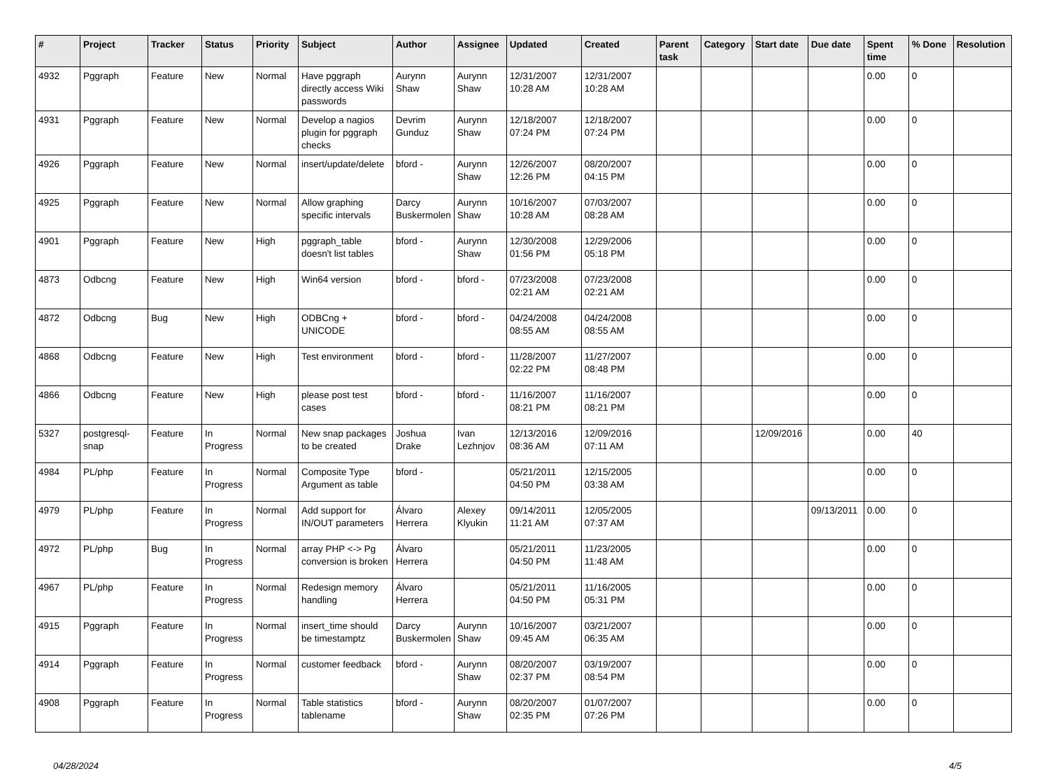| # | Project | Tracker | Status | Priority | Subject | Author | Assignee | Updated | Created | Parent task | Category | Start date | Due date | Spent time | % Done | Resolution |
| --- | --- | --- | --- | --- | --- | --- | --- | --- | --- | --- | --- | --- | --- | --- | --- | --- |
| 4932 | Pggraph | Feature | New | Normal | Have pggraph directly access Wiki passwords | Aurynn Shaw | Aurynn Shaw | 12/31/2007 10:28 AM | 12/31/2007 10:28 AM | | | | | 0.00 | 0 | |
| 4931 | Pggraph | Feature | New | Normal | Develop a nagios plugin for pggraph checks | Devrim Gunduz | Aurynn Shaw | 12/18/2007 07:24 PM | 12/18/2007 07:24 PM | | | | | 0.00 | 0 | |
| 4926 | Pggraph | Feature | New | Normal | insert/update/delete | bford - | Aurynn Shaw | 12/26/2007 12:26 PM | 08/20/2007 04:15 PM | | | | | 0.00 | 0 | |
| 4925 | Pggraph | Feature | New | Normal | Allow graphing specific intervals | Darcy Buskermolen | Aurynn Shaw | 10/16/2007 10:28 AM | 07/03/2007 08:28 AM | | | | | 0.00 | 0 | |
| 4901 | Pggraph | Feature | New | High | pggraph_table doesn't list tables | bford - | Aurynn Shaw | 12/30/2008 01:56 PM | 12/29/2006 05:18 PM | | | | | 0.00 | 0 | |
| 4873 | Odbcng | Feature | New | High | Win64 version | bford - | bford - | 07/23/2008 02:21 AM | 07/23/2008 02:21 AM | | | | | 0.00 | 0 | |
| 4872 | Odbcng | Bug | New | High | ODBCng + UNICODE | bford - | bford - | 04/24/2008 08:55 AM | 04/24/2008 08:55 AM | | | | | 0.00 | 0 | |
| 4868 | Odbcng | Feature | New | High | Test environment | bford - | bford - | 11/28/2007 02:22 PM | 11/27/2007 08:48 PM | | | | | 0.00 | 0 | |
| 4866 | Odbcng | Feature | New | High | please post test cases | bford - | bford - | 11/16/2007 08:21 PM | 11/16/2007 08:21 PM | | | | | 0.00 | 0 | |
| 5327 | postgresql-snap | Feature | In Progress | Normal | New snap packages to be created | Joshua Drake | Ivan Lezhnjov | 12/13/2016 08:36 AM | 12/09/2016 07:11 AM | | | 12/09/2016 | | 0.00 | 40 | |
| 4984 | PL/php | Feature | In Progress | Normal | Composite Type Argument as table | bford - | | 05/21/2011 04:50 PM | 12/15/2005 03:38 AM | | | | | 0.00 | 0 | |
| 4979 | PL/php | Feature | In Progress | Normal | Add support for IN/OUT parameters | Álvaro Herrera | Alexey Klyukin | 09/14/2011 11:21 AM | 12/05/2005 07:37 AM | | | | 09/13/2011 | 0.00 | 0 | |
| 4972 | PL/php | Bug | In Progress | Normal | array PHP <-> Pg conversion is broken | Álvaro Herrera | | 05/21/2011 04:50 PM | 11/23/2005 11:48 AM | | | | | 0.00 | 0 | |
| 4967 | PL/php | Feature | In Progress | Normal | Redesign memory handling | Álvaro Herrera | | 05/21/2011 04:50 PM | 11/16/2005 05:31 PM | | | | | 0.00 | 0 | |
| 4915 | Pggraph | Feature | In Progress | Normal | insert_time should be timestamptz | Darcy Buskermolen | Aurynn Shaw | 10/16/2007 09:45 AM | 03/21/2007 06:35 AM | | | | | 0.00 | 0 | |
| 4914 | Pggraph | Feature | In Progress | Normal | customer feedback | bford - | Aurynn Shaw | 08/20/2007 02:37 PM | 03/19/2007 08:54 PM | | | | | 0.00 | 0 | |
| 4908 | Pggraph | Feature | In Progress | Normal | Table statistics tablename | bford - | Aurynn Shaw | 08/20/2007 02:35 PM | 01/07/2007 07:26 PM | | | | | 0.00 | 0 | |
04/28/2024 4/5